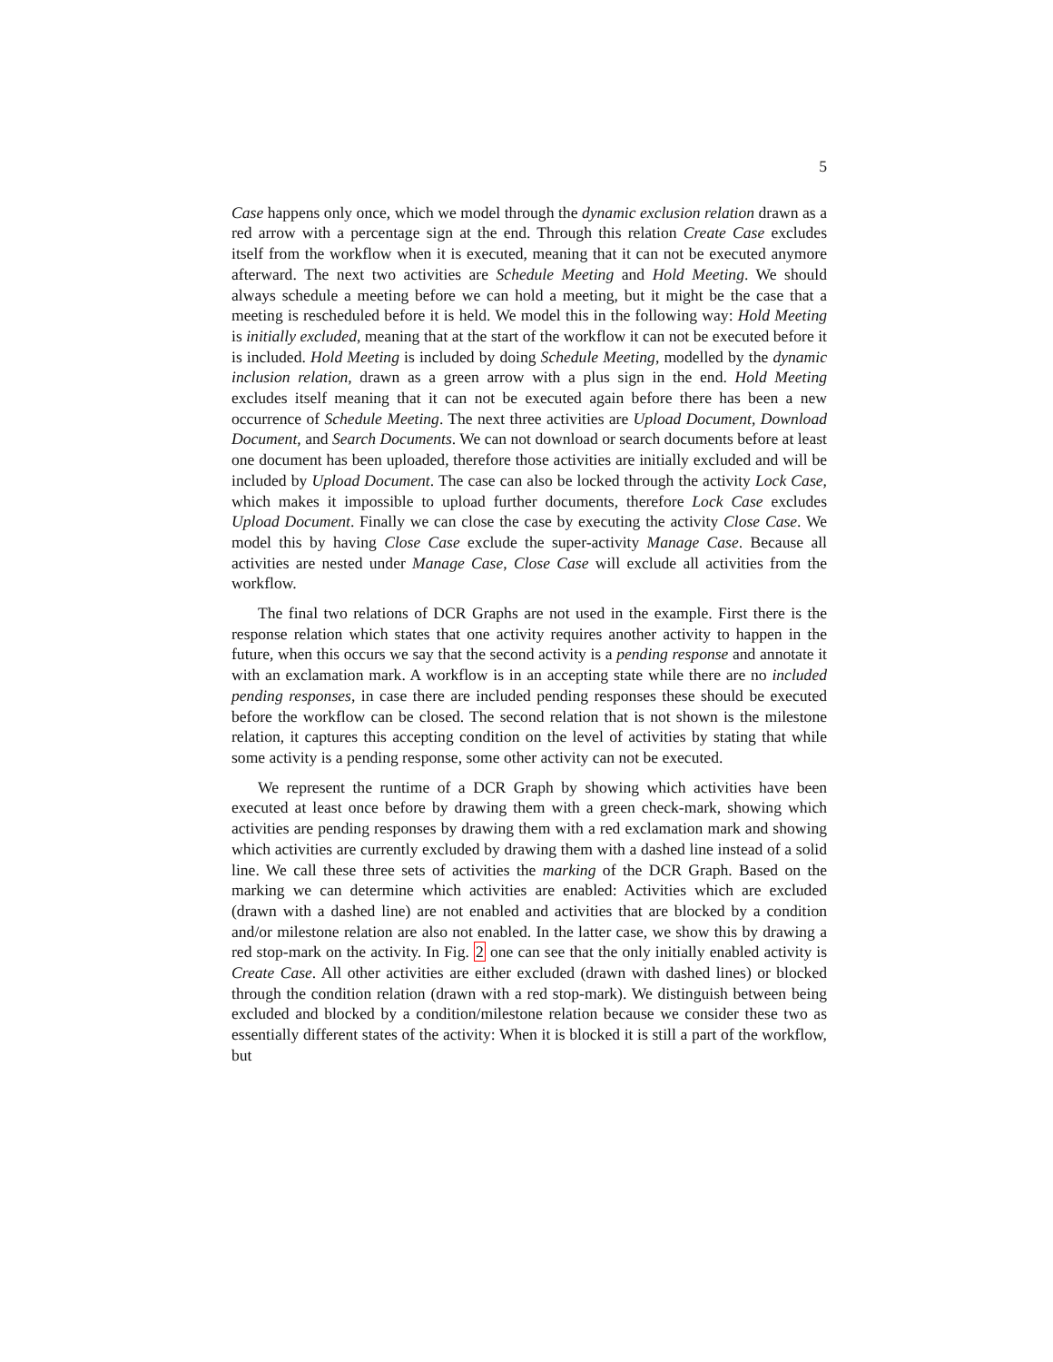5
Case happens only once, which we model through the dynamic exclusion relation drawn as a red arrow with a percentage sign at the end. Through this relation Create Case excludes itself from the workflow when it is executed, meaning that it can not be executed anymore afterward. The next two activities are Schedule Meeting and Hold Meeting. We should always schedule a meeting before we can hold a meeting, but it might be the case that a meeting is rescheduled before it is held. We model this in the following way: Hold Meeting is initially excluded, meaning that at the start of the workflow it can not be executed before it is included. Hold Meeting is included by doing Schedule Meeting, modelled by the dynamic inclusion relation, drawn as a green arrow with a plus sign in the end. Hold Meeting excludes itself meaning that it can not be executed again before there has been a new occurrence of Schedule Meeting. The next three activities are Upload Document, Download Document, and Search Documents. We can not download or search documents before at least one document has been uploaded, therefore those activities are initially excluded and will be included by Upload Document. The case can also be locked through the activity Lock Case, which makes it impossible to upload further documents, therefore Lock Case excludes Upload Document. Finally we can close the case by executing the activity Close Case. We model this by having Close Case exclude the super-activity Manage Case. Because all activities are nested under Manage Case, Close Case will exclude all activities from the workflow.
The final two relations of DCR Graphs are not used in the example. First there is the response relation which states that one activity requires another activity to happen in the future, when this occurs we say that the second activity is a pending response and annotate it with an exclamation mark. A workflow is in an accepting state while there are no included pending responses, in case there are included pending responses these should be executed before the workflow can be closed. The second relation that is not shown is the milestone relation, it captures this accepting condition on the level of activities by stating that while some activity is a pending response, some other activity can not be executed.
We represent the runtime of a DCR Graph by showing which activities have been executed at least once before by drawing them with a green check-mark, showing which activities are pending responses by drawing them with a red exclamation mark and showing which activities are currently excluded by drawing them with a dashed line instead of a solid line. We call these three sets of activities the marking of the DCR Graph. Based on the marking we can determine which activities are enabled: Activities which are excluded (drawn with a dashed line) are not enabled and activities that are blocked by a condition and/or milestone relation are also not enabled. In the latter case, we show this by drawing a red stop-mark on the activity. In Fig. 2 one can see that the only initially enabled activity is Create Case. All other activities are either excluded (drawn with dashed lines) or blocked through the condition relation (drawn with a red stop-mark). We distinguish between being excluded and blocked by a condition/milestone relation because we consider these two as essentially different states of the activity: When it is blocked it is still a part of the workflow, but